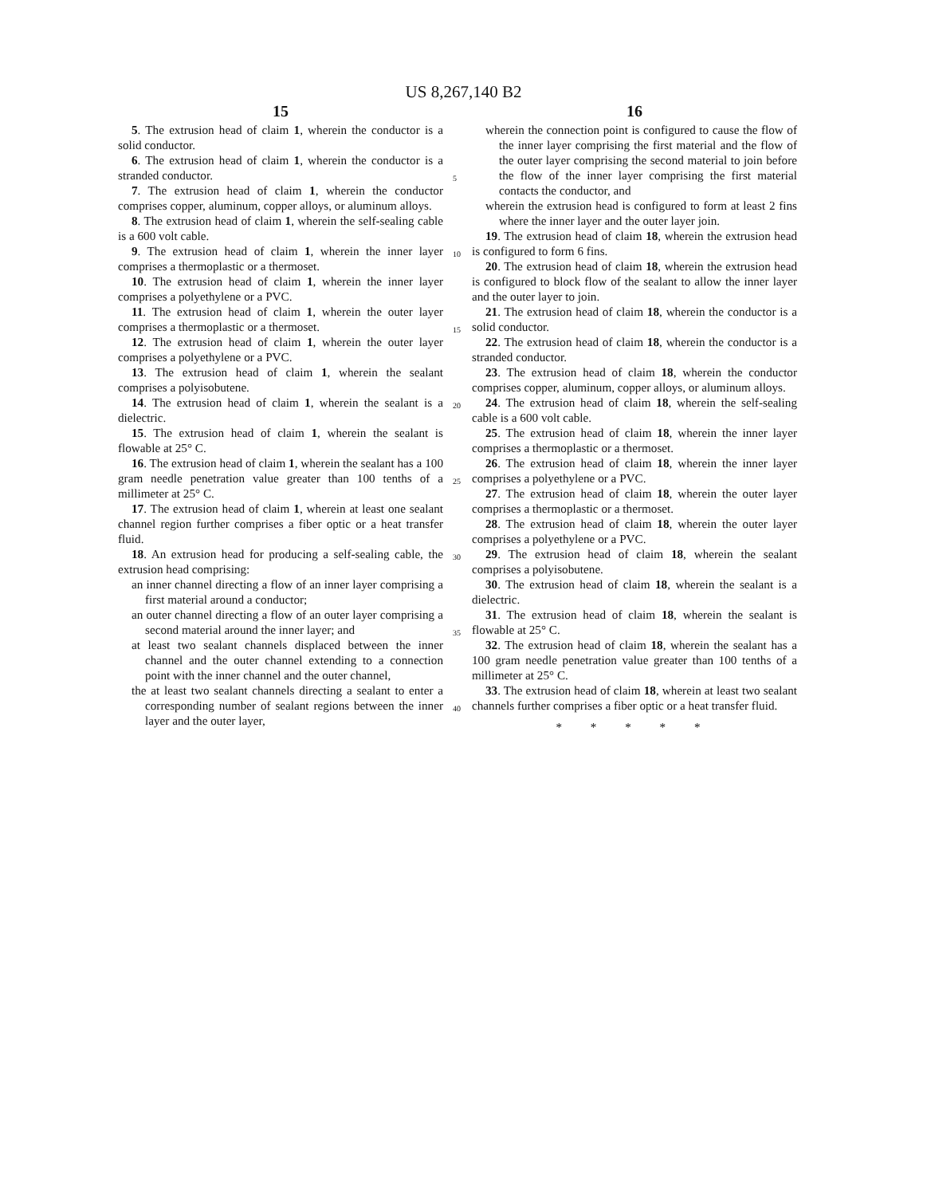US 8,267,140 B2
15
5. The extrusion head of claim 1, wherein the conductor is a solid conductor.
6. The extrusion head of claim 1, wherein the conductor is a stranded conductor.
7. The extrusion head of claim 1, wherein the conductor comprises copper, aluminum, copper alloys, or aluminum alloys.
8. The extrusion head of claim 1, wherein the self-sealing cable is a 600 volt cable.
9. The extrusion head of claim 1, wherein the inner layer comprises a thermoplastic or a thermoset.
10. The extrusion head of claim 1, wherein the inner layer comprises a polyethylene or a PVC.
11. The extrusion head of claim 1, wherein the outer layer comprises a thermoplastic or a thermoset.
12. The extrusion head of claim 1, wherein the outer layer comprises a polyethylene or a PVC.
13. The extrusion head of claim 1, wherein the sealant comprises a polyisobutene.
14. The extrusion head of claim 1, wherein the sealant is a dielectric.
15. The extrusion head of claim 1, wherein the sealant is flowable at 25° C.
16. The extrusion head of claim 1, wherein the sealant has a 100 gram needle penetration value greater than 100 tenths of a millimeter at 25° C.
17. The extrusion head of claim 1, wherein at least one sealant channel region further comprises a fiber optic or a heat transfer fluid.
18. An extrusion head for producing a self-sealing cable, the extrusion head comprising:
an inner channel directing a flow of an inner layer comprising a first material around a conductor;
an outer channel directing a flow of an outer layer comprising a second material around the inner layer; and
at least two sealant channels displaced between the inner channel and the outer channel extending to a connection point with the inner channel and the outer channel,
the at least two sealant channels directing a sealant to enter a corresponding number of sealant regions between the inner layer and the outer layer,
5
10
15
20
25
30
35
40
16
wherein the connection point is configured to cause the flow of the inner layer comprising the first material and the flow of the outer layer comprising the second material to join before the flow of the inner layer comprising the first material contacts the conductor, and
wherein the extrusion head is configured to form at least 2 fins where the inner layer and the outer layer join.
19. The extrusion head of claim 18, wherein the extrusion head is configured to form 6 fins.
20. The extrusion head of claim 18, wherein the extrusion head is configured to block flow of the sealant to allow the inner layer and the outer layer to join.
21. The extrusion head of claim 18, wherein the conductor is a solid conductor.
22. The extrusion head of claim 18, wherein the conductor is a stranded conductor.
23. The extrusion head of claim 18, wherein the conductor comprises copper, aluminum, copper alloys, or aluminum alloys.
24. The extrusion head of claim 18, wherein the self-sealing cable is a 600 volt cable.
25. The extrusion head of claim 18, wherein the inner layer comprises a thermoplastic or a thermoset.
26. The extrusion head of claim 18, wherein the inner layer comprises a polyethylene or a PVC.
27. The extrusion head of claim 18, wherein the outer layer comprises a thermoplastic or a thermoset.
28. The extrusion head of claim 18, wherein the outer layer comprises a polyethylene or a PVC.
29. The extrusion head of claim 18, wherein the sealant comprises a polyisobutene.
30. The extrusion head of claim 18, wherein the sealant is a dielectric.
31. The extrusion head of claim 18, wherein the sealant is flowable at 25° C.
32. The extrusion head of claim 18, wherein the sealant has a 100 gram needle penetration value greater than 100 tenths of a millimeter at 25° C.
33. The extrusion head of claim 18, wherein at least two sealant channels further comprises a fiber optic or a heat transfer fluid.
* * * * *